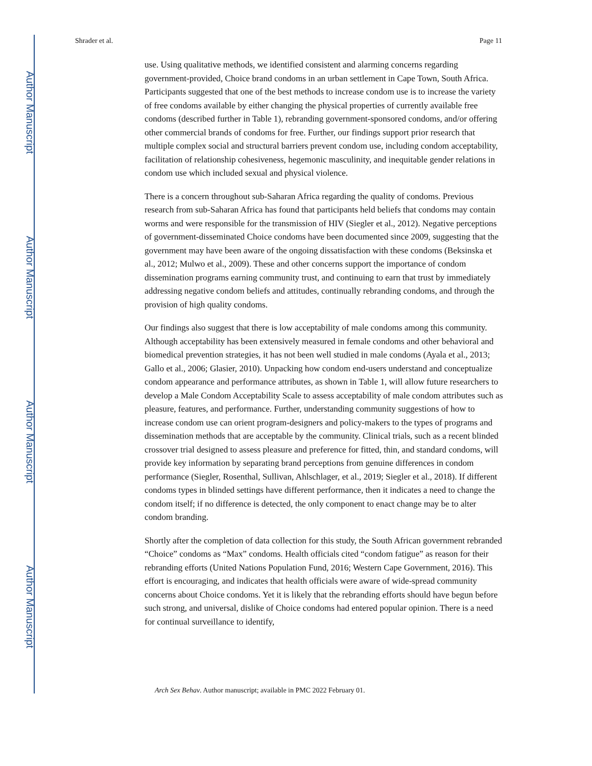Author Manuscript
Author Manuscript
Author Manuscript
Author Manuscript
Shrader et al. Page 11
use. Using qualitative methods, we identified consistent and alarming concerns regarding government-provided, Choice brand condoms in an urban settlement in Cape Town, South Africa. Participants suggested that one of the best methods to increase condom use is to increase the variety of free condoms available by either changing the physical properties of currently available free condoms (described further in Table 1), rebranding government-sponsored condoms, and/or offering other commercial brands of condoms for free. Further, our findings support prior research that multiple complex social and structural barriers prevent condom use, including condom acceptability, facilitation of relationship cohesiveness, hegemonic masculinity, and inequitable gender relations in condom use which included sexual and physical violence.
There is a concern throughout sub-Saharan Africa regarding the quality of condoms. Previous research from sub-Saharan Africa has found that participants held beliefs that condoms may contain worms and were responsible for the transmission of HIV (Siegler et al., 2012). Negative perceptions of government-disseminated Choice condoms have been documented since 2009, suggesting that the government may have been aware of the ongoing dissatisfaction with these condoms (Beksinska et al., 2012; Mulwo et al., 2009). These and other concerns support the importance of condom dissemination programs earning community trust, and continuing to earn that trust by immediately addressing negative condom beliefs and attitudes, continually rebranding condoms, and through the provision of high quality condoms.
Our findings also suggest that there is low acceptability of male condoms among this community. Although acceptability has been extensively measured in female condoms and other behavioral and biomedical prevention strategies, it has not been well studied in male condoms (Ayala et al., 2013; Gallo et al., 2006; Glasier, 2010). Unpacking how condom end-users understand and conceptualize condom appearance and performance attributes, as shown in Table 1, will allow future researchers to develop a Male Condom Acceptability Scale to assess acceptability of male condom attributes such as pleasure, features, and performance. Further, understanding community suggestions of how to increase condom use can orient program-designers and policy-makers to the types of programs and dissemination methods that are acceptable by the community. Clinical trials, such as a recent blinded crossover trial designed to assess pleasure and preference for fitted, thin, and standard condoms, will provide key information by separating brand perceptions from genuine differences in condom performance (Siegler, Rosenthal, Sullivan, Ahlschlager, et al., 2019; Siegler et al., 2018). If different condoms types in blinded settings have different performance, then it indicates a need to change the condom itself; if no difference is detected, the only component to enact change may be to alter condom branding.
Shortly after the completion of data collection for this study, the South African government rebranded “Choice” condoms as “Max” condoms. Health officials cited “condom fatigue” as reason for their rebranding efforts (United Nations Population Fund, 2016; Western Cape Government, 2016). This effort is encouraging, and indicates that health officials were aware of wide-spread community concerns about Choice condoms. Yet it is likely that the rebranding efforts should have begun before such strong, and universal, dislike of Choice condoms had entered popular opinion. There is a need for continual surveillance to identify,
Arch Sex Behav. Author manuscript; available in PMC 2022 February 01.